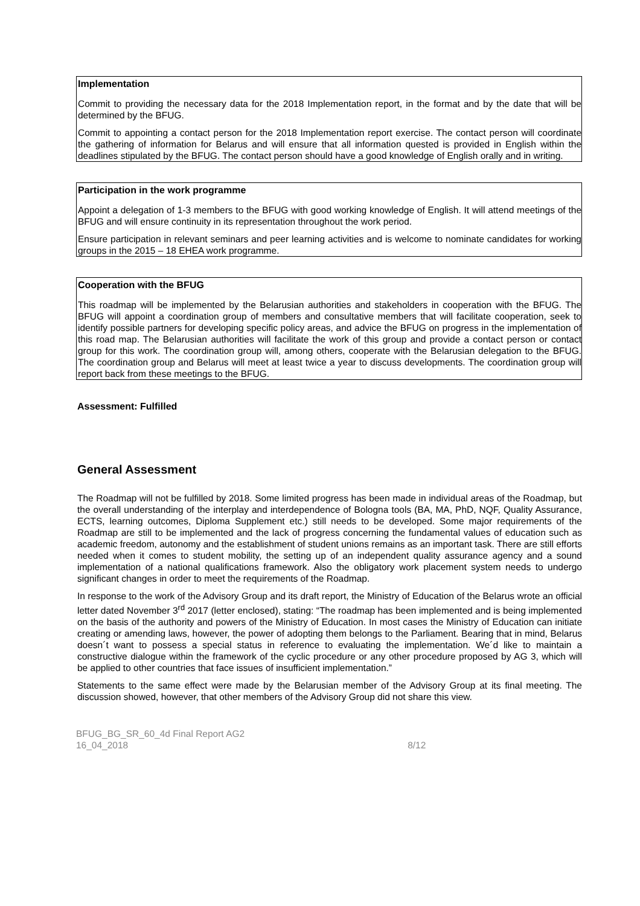Implementation
Commit to providing the necessary data for the 2018 Implementation report, in the format and by the date that will be determined by the BFUG.
Commit to appointing a contact person for the 2018 Implementation report exercise. The contact person will coordinate the gathering of information for Belarus and will ensure that all information quested is provided in English within the deadlines stipulated by the BFUG. The contact person should have a good knowledge of English orally and in writing.
Participation in the work programme
Appoint a delegation of 1-3 members to the BFUG with good working knowledge of English. It will attend meetings of the BFUG and will ensure continuity in its representation throughout the work period.
Ensure participation in relevant seminars and peer learning activities and is welcome to nominate candidates for working groups in the 2015 – 18 EHEA work programme.
Cooperation with the BFUG
This roadmap will be implemented by the Belarusian authorities and stakeholders in cooperation with the BFUG. The BFUG will appoint a coordination group of members and consultative members that will facilitate cooperation, seek to identify possible partners for developing specific policy areas, and advice the BFUG on progress in the implementation of this road map. The Belarusian authorities will facilitate the work of this group and provide a contact person or contact group for this work. The coordination group will, among others, cooperate with the Belarusian delegation to the BFUG. The coordination group and Belarus will meet at least twice a year to discuss developments. The coordination group will report back from these meetings to the BFUG.
Assessment: Fulfilled
General Assessment
The Roadmap will not be fulfilled by 2018. Some limited progress has been made in individual areas of the Roadmap, but the overall understanding of the interplay and interdependence of Bologna tools (BA, MA, PhD, NQF, Quality Assurance, ECTS, learning outcomes, Diploma Supplement etc.) still needs to be developed. Some major requirements of the Roadmap are still to be implemented and the lack of progress concerning the fundamental values of education such as academic freedom, autonomy and the establishment of student unions remains as an important task. There are still efforts needed when it comes to student mobility, the setting up of an independent quality assurance agency and a sound implementation of a national qualifications framework. Also the obligatory work placement system needs to undergo significant changes in order to meet the requirements of the Roadmap.
In response to the work of the Advisory Group and its draft report, the Ministry of Education of the Belarus wrote an official letter dated November 3<sup>rd</sup> 2017 (letter enclosed), stating: “The roadmap has been implemented and is being implemented on the basis of the authority and powers of the Ministry of Education. In most cases the Ministry of Education can initiate creating or amending laws, however, the power of adopting them belongs to the Parliament. Bearing that in mind, Belarus doesn´t want to possess a special status in reference to evaluating the implementation. We´d like to maintain a constructive dialogue within the framework of the cyclic procedure or any other procedure proposed by AG 3, which will be applied to other countries that face issues of insufficient implementation.”
Statements to the same effect were made by the Belarusian member of the Advisory Group at its final meeting. The discussion showed, however, that other members of the Advisory Group did not share this view.
BFUG_BG_SR_60_4d Final Report AG2
16_04_2018
8/12